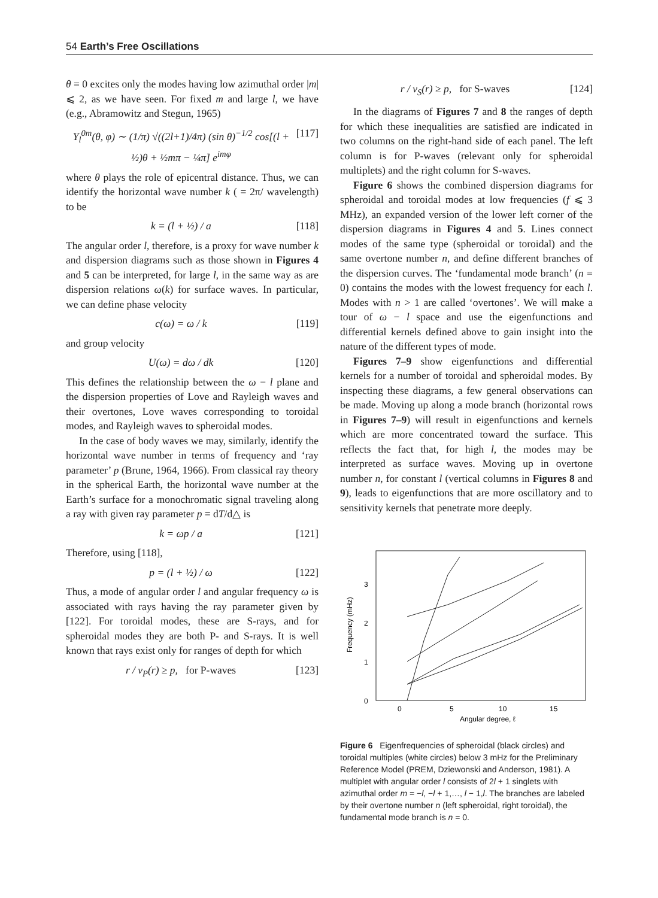54 Earth’s Free Oscillations
θ = 0 excites only the modes having low azimuthal order |m| ⩽ 2, as we have seen. For fixed m and large l, we have (e.g., Abramowitz and Stegun, 1965)
Y<sub>l</sub><sup>0m</sup>(θ, φ) ∼ (1/π) √((2l+1)/4π) (sin θ)<sup>−1/2</sup> cos[(l + ½)θ + ½mπ − ¼π] e<sup>imφ</sup> [117]
where θ plays the role of epicentral distance. Thus, we can identify the horizontal wave number k ( = 2π/ wavelength) to be
k = (l + ½) / a [118]
The angular order l, therefore, is a proxy for wave number k and dispersion diagrams such as those shown in Figures 4 and 5 can be interpreted, for large l, in the same way as are dispersion relations ω(k) for surface waves. In particular, we can define phase velocity
c(ω) = ω / k [119]
and group velocity
U(ω) = dω / dk [120]
This defines the relationship between the ω − l plane and the dispersion properties of Love and Rayleigh waves and their overtones, Love waves corresponding to toroidal modes, and Rayleigh waves to spheroidal modes.
In the case of body waves we may, similarly, identify the horizontal wave number in terms of frequency and ‘ray parameter’ p (Brune, 1964, 1966). From classical ray theory in the spherical Earth, the horizontal wave number at the Earth’s surface for a monochromatic signal traveling along a ray with given ray parameter p = dT/d△ is
k = ωp / a [121]
Therefore, using [118],
p = (l + ½) / ω [122]
Thus, a mode of angular order l and angular frequency ω is associated with rays having the ray parameter given by [122]. For toroidal modes, these are S-rays, and for spheroidal modes they are both P- and S-rays. It is well known that rays exist only for ranges of depth for which
r / v<sub>P</sub>(r) ≥ p, for P-waves [123]
r / v<sub>S</sub>(r) ≥ p, for S-waves [124]
In the diagrams of Figures 7 and 8 the ranges of depth for which these inequalities are satisfied are indicated in two columns on the right-hand side of each panel. The left column is for P-waves (relevant only for spheroidal multiplets) and the right column for S-waves.
Figure 6 shows the combined dispersion diagrams for spheroidal and toroidal modes at low frequencies (f ⩽ 3 MHz), an expanded version of the lower left corner of the dispersion diagrams in Figures 4 and 5. Lines connect modes of the same type (spheroidal or toroidal) and the same overtone number n, and define different branches of the dispersion curves. The ‘fundamental mode branch’ (n = 0) contains the modes with the lowest frequency for each l. Modes with n > 1 are called ‘overtones’. We will make a tour of ω − l space and use the eigenfunctions and differential kernels defined above to gain insight into the nature of the different types of mode.
Figures 7–9 show eigenfunctions and differential kernels for a number of toroidal and spheroidal modes. By inspecting these diagrams, a few general observations can be made. Moving up along a mode branch (horizontal rows in Figures 7–9) will result in eigenfunctions and kernels which are more concentrated toward the surface. This reflects the fact that, for high l, the modes may be interpreted as surface waves. Moving up in overtone number n, for constant l (vertical columns in Figures 8 and 9), leads to eigenfunctions that are more oscillatory and to sensitivity kernels that penetrate more deeply.
0
1
2
3
0
5
10
15
20
Frequency (mHz)
Angular degree, ℓ
Figure 6 Eigenfrequencies of spheroidal (black circles) and toroidal multiples (white circles) below 3 mHz for the Preliminary Reference Model (PREM, Dziewonski and Anderson, 1981). A multiplet with angular order l consists of 2l + 1 singlets with azimuthal order m = −l, −l + 1,…, l − 1,l. The branches are labeled by their overtone number n (left spheroidal, right toroidal), the fundamental mode branch is n = 0.